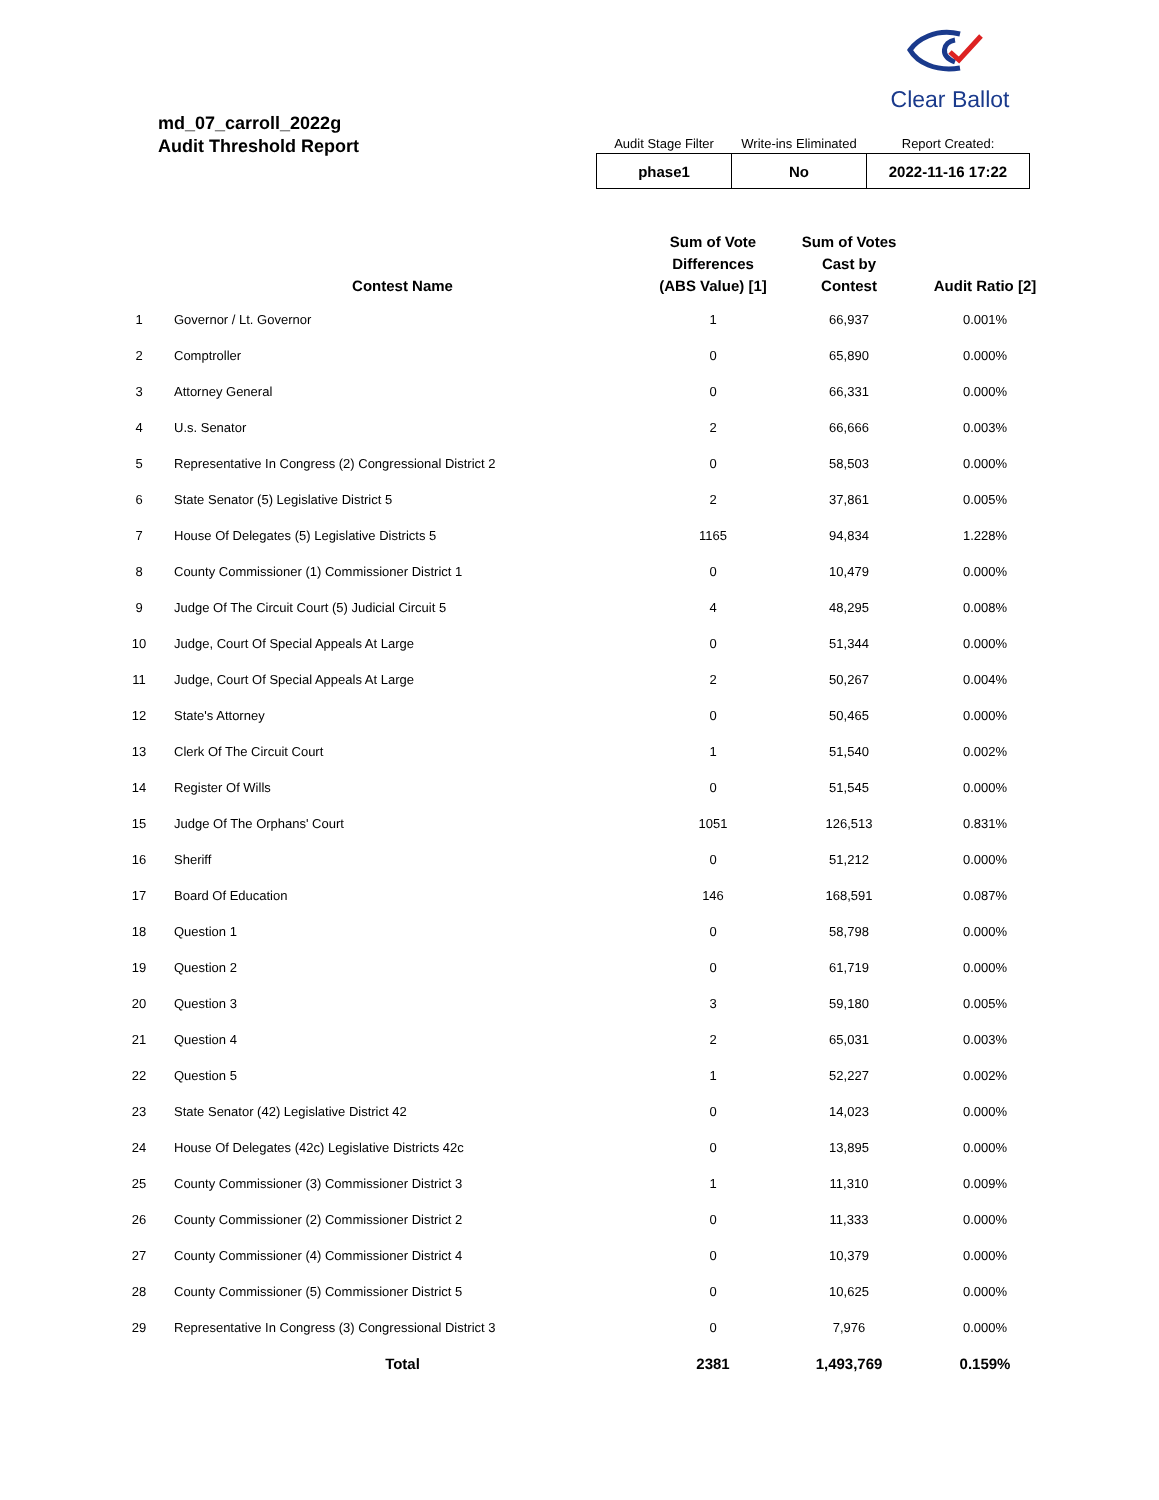Clear Ballot
md_07_carroll_2022g
Audit Threshold Report
| Audit Stage Filter | Write-ins Eliminated | Report Created: |
| --- | --- | --- |
| phase1 | No | 2022-11-16 17:22 |
| | Contest Name | Sum of Vote Differences (ABS Value) [1] | Sum of Votes Cast by Contest | Audit Ratio [2] |
| --- | --- | --- | --- | --- |
| 1 | Governor / Lt. Governor | 1 | 66,937 | 0.001% |
| 2 | Comptroller | 0 | 65,890 | 0.000% |
| 3 | Attorney General | 0 | 66,331 | 0.000% |
| 4 | U.s. Senator | 2 | 66,666 | 0.003% |
| 5 | Representative In Congress (2) Congressional District 2 | 0 | 58,503 | 0.000% |
| 6 | State Senator (5) Legislative District 5 | 2 | 37,861 | 0.005% |
| 7 | House Of Delegates (5) Legislative Districts 5 | 1165 | 94,834 | 1.228% |
| 8 | County Commissioner (1) Commissioner District 1 | 0 | 10,479 | 0.000% |
| 9 | Judge Of The Circuit Court (5) Judicial Circuit 5 | 4 | 48,295 | 0.008% |
| 10 | Judge, Court Of Special Appeals At Large | 0 | 51,344 | 0.000% |
| 11 | Judge, Court Of Special Appeals At Large | 2 | 50,267 | 0.004% |
| 12 | State's Attorney | 0 | 50,465 | 0.000% |
| 13 | Clerk Of The Circuit Court | 1 | 51,540 | 0.002% |
| 14 | Register Of Wills | 0 | 51,545 | 0.000% |
| 15 | Judge Of The Orphans' Court | 1051 | 126,513 | 0.831% |
| 16 | Sheriff | 0 | 51,212 | 0.000% |
| 17 | Board Of Education | 146 | 168,591 | 0.087% |
| 18 | Question 1 | 0 | 58,798 | 0.000% |
| 19 | Question 2 | 0 | 61,719 | 0.000% |
| 20 | Question 3 | 3 | 59,180 | 0.005% |
| 21 | Question 4 | 2 | 65,031 | 0.003% |
| 22 | Question 5 | 1 | 52,227 | 0.002% |
| 23 | State Senator (42) Legislative District 42 | 0 | 14,023 | 0.000% |
| 24 | House Of Delegates (42c) Legislative Districts 42c | 0 | 13,895 | 0.000% |
| 25 | County Commissioner (3) Commissioner District 3 | 1 | 11,310 | 0.009% |
| 26 | County Commissioner (2) Commissioner District 2 | 0 | 11,333 | 0.000% |
| 27 | County Commissioner (4) Commissioner District 4 | 0 | 10,379 | 0.000% |
| 28 | County Commissioner (5) Commissioner District 5 | 0 | 10,625 | 0.000% |
| 29 | Representative In Congress (3) Congressional District 3 | 0 | 7,976 | 0.000% |
| | Total | 2381 | 1,493,769 | 0.159% |